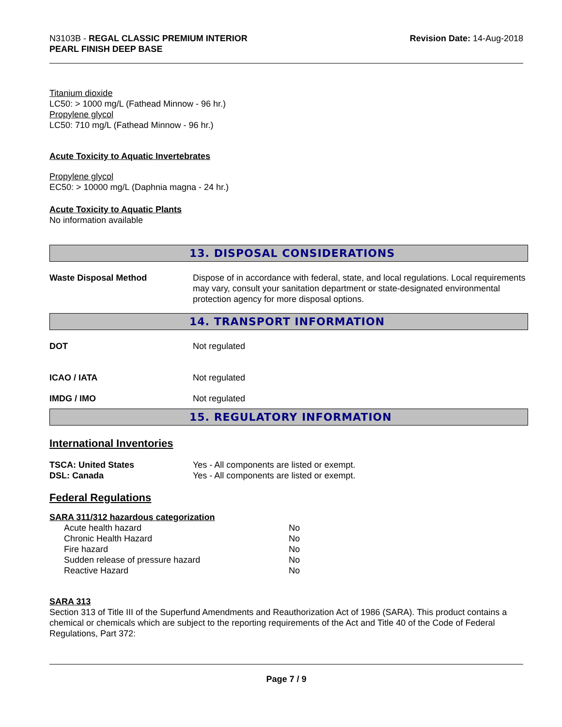N3103B - REGAL CLASSIC PREMIUM INTERIOR
PEARL FINISH DEEP BASE
Revision Date: 14-Aug-2018
Titanium dioxide
LC50: > 1000 mg/L (Fathead Minnow - 96 hr.)
Propylene glycol
LC50: 710 mg/L (Fathead Minnow - 96 hr.)
Acute Toxicity to Aquatic Invertebrates
Propylene glycol
EC50: > 10000 mg/L (Daphnia magna - 24 hr.)
Acute Toxicity to Aquatic Plants
No information available
13. DISPOSAL CONSIDERATIONS
| Waste Disposal Method | Dispose of in accordance with federal, state, and local regulations. Local requirements may vary, consult your sanitation department or state-designated environmental protection agency for more disposal options. |
14. TRANSPORT INFORMATION
| DOT | Not regulated |
| ICAO / IATA | Not regulated |
| IMDG / IMO | Not regulated |
15. REGULATORY INFORMATION
International Inventories
| TSCA: United States | Yes - All components are listed or exempt. |
| DSL: Canada | Yes - All components are listed or exempt. |
Federal Regulations
SARA 311/312 hazardous categorization
| Acute health hazard | No |
| Chronic Health Hazard | No |
| Fire hazard | No |
| Sudden release of pressure hazard | No |
| Reactive Hazard | No |
SARA 313
Section 313 of Title III of the Superfund Amendments and Reauthorization Act of 1986 (SARA). This product contains a chemical or chemicals which are subject to the reporting requirements of the Act and Title 40 of the Code of Federal Regulations, Part 372:
Page 7 / 9